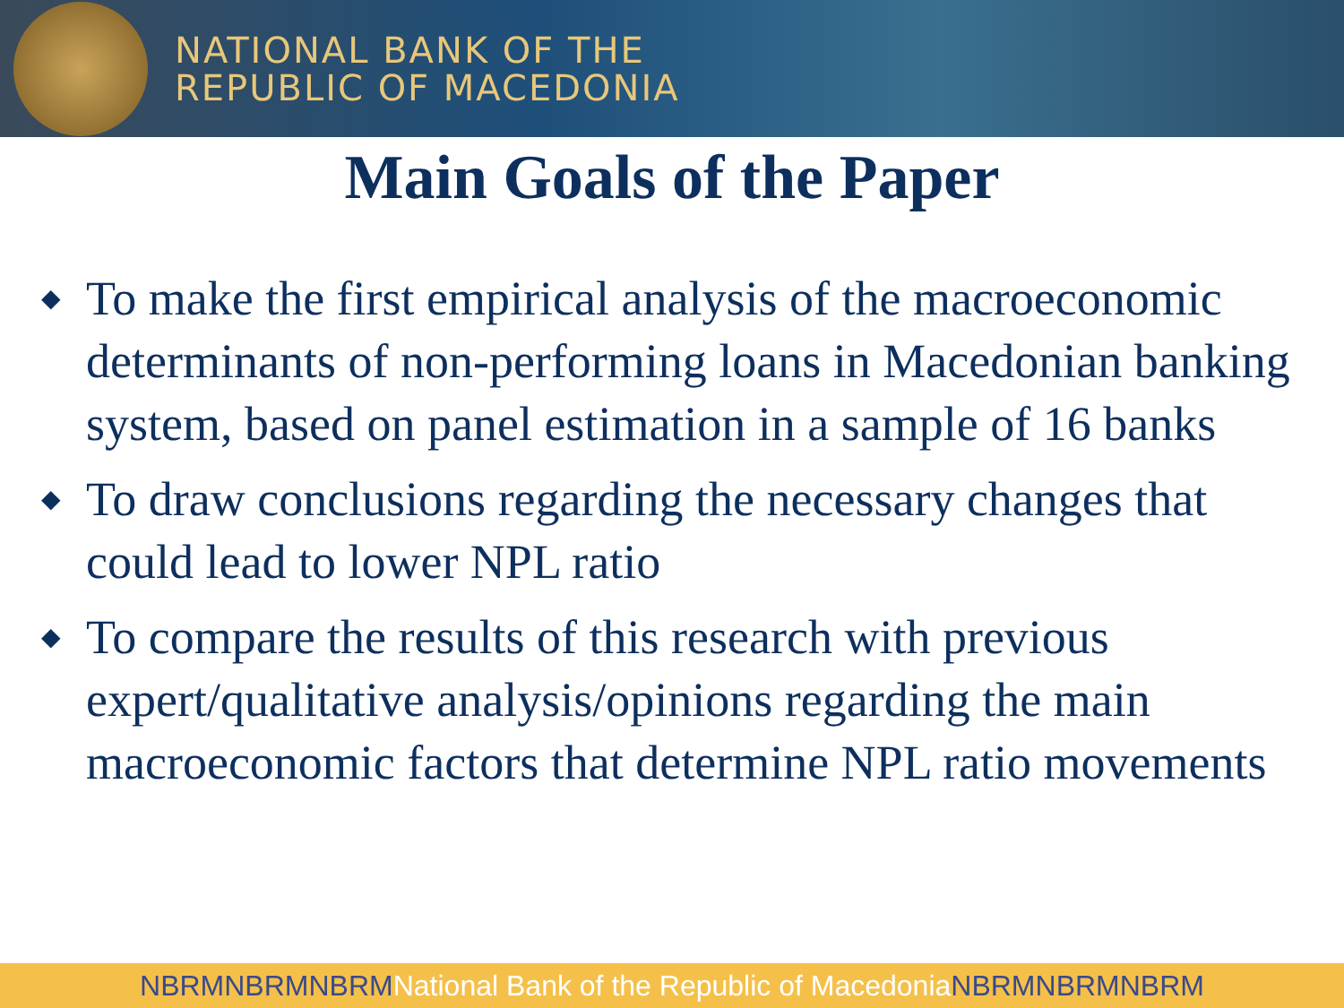NATIONAL BANK OF THE
REPUBLIC OF MACEDONIA
Main Goals of the Paper
◆ To make the first empirical analysis of the macroeconomic determinants of non-performing loans in Macedonian banking system, based on panel estimation in a sample of 16 banks
◆ To draw conclusions regarding the necessary changes that could lead to lower NPL ratio
◆ To compare the results of this research with previous expert/qualitative analysis/opinions regarding the main macroeconomic factors that determine NPL ratio movements
NBRMNBRMNBRMNational Bank of the Republic of MacedoniaNBRMNBRMNBRM